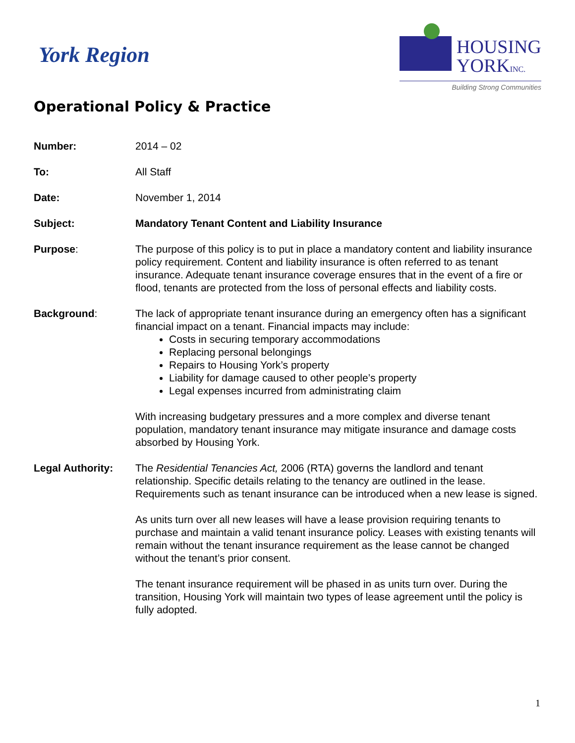York Region
HOUSING
YORKINC.
Building Strong Communities
Operational Policy & Practice
| Number: | 2014 – 02 |
| To: | All Staff |
| Date: | November 1, 2014 |
| Subject: | Mandatory Tenant Content and Liability Insurance |
| Purpose : | The purpose of this policy is to put in place a mandatory content and liability insurance policy requirement. Content and liability insurance is often referred to as tenant insurance. Adequate tenant insurance coverage ensures that in the event of a fire or flood, tenants are protected from the loss of personal effects and liability costs. |
| Background : | The lack of appropriate tenant insurance during an emergency often has a significant financial impact on a tenant. Financial impacts may include: Costs in securing temporary accommodations Replacing personal belongings Repairs to Housing York’s property Liability for damage caused to other people’s property Legal expenses incurred from administrating claim With increasing budgetary pressures and a more complex and diverse tenant population, mandatory tenant insurance may mitigate insurance and damage costs absorbed by Housing York. |
| Legal Authority: | The Residential Tenancies Act, 2006 (RTA) governs the landlord and tenant relationship. Specific details relating to the tenancy are outlined in the lease. Requirements such as tenant insurance can be introduced when a new lease is signed. As units turn over all new leases will have a lease provision requiring tenants to purchase and maintain a valid tenant insurance policy. Leases with existing tenants will remain without the tenant insurance requirement as the lease cannot be changed without the tenant’s prior consent. The tenant insurance requirement will be phased in as units turn over. During the transition, Housing York will maintain two types of lease agreement until the policy is fully adopted. |
1